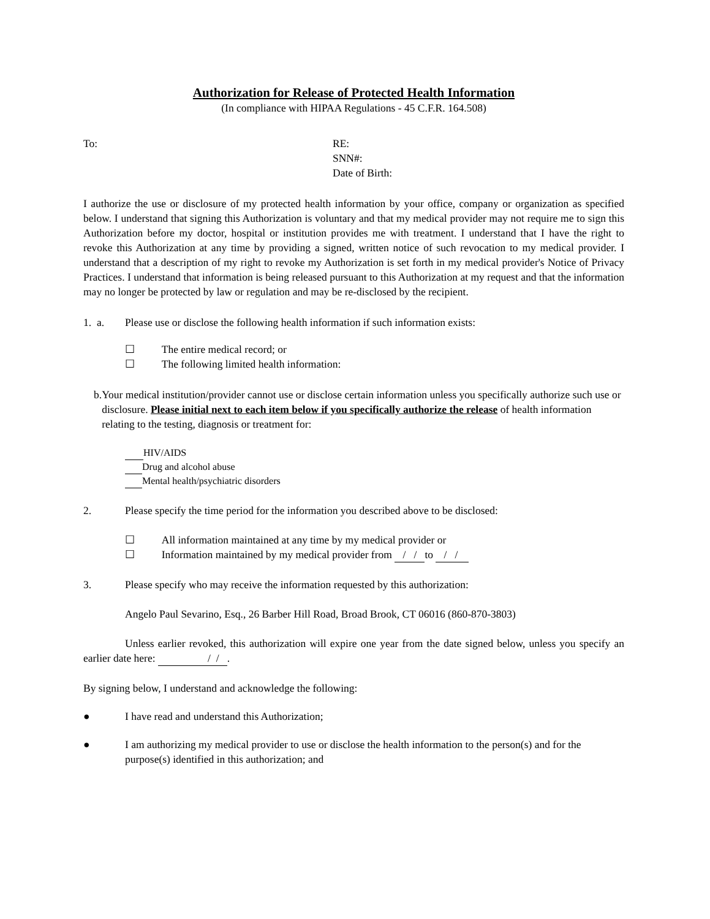Authorization for Release of Protected Health Information
(In compliance with HIPAA Regulations - 45 C.F.R. 164.508)
To: RE:
SNN#:
Date of Birth:
I authorize the use or disclosure of my protected health information by your office, company or organization as specified below. I understand that signing this Authorization is voluntary and that my medical provider may not require me to sign this Authorization before my doctor, hospital or institution provides me with treatment. I understand that I have the right to revoke this Authorization at any time by providing a signed, written notice of such revocation to my medical provider. I understand that a description of my right to revoke my Authorization is set forth in my medical provider's Notice of Privacy Practices. I understand that information is being released pursuant to this Authorization at my request and that the information may no longer be protected by law or regulation and may be re-disclosed by the recipient.
1. a. Please use or disclose the following health information if such information exists:
☐ The entire medical record; or
☐ The following limited health information:
b. Your medical institution/provider cannot use or disclose certain information unless you specifically authorize such use or disclosure. Please initial next to each item below if you specifically authorize the release of health information relating to the testing, diagnosis or treatment for:
HIV/AIDS
Drug and alcohol abuse
Mental health/psychiatric disorders
2. Please specify the time period for the information you described above to be disclosed:
☐ All information maintained at any time by my medical provider or
☐ Information maintained by my medical provider from / / to / /
3. Please specify who may receive the information requested by this authorization:
Angelo Paul Sevarino, Esq., 26 Barber Hill Road, Broad Brook, CT 06016 (860-870-3803)
Unless earlier revoked, this authorization will expire one year from the date signed below, unless you specify an earlier date here: / / .
By signing below, I understand and acknowledge the following:
● I have read and understand this Authorization;
● I am authorizing my medical provider to use or disclose the health information to the person(s) and for the purpose(s) identified in this authorization; and